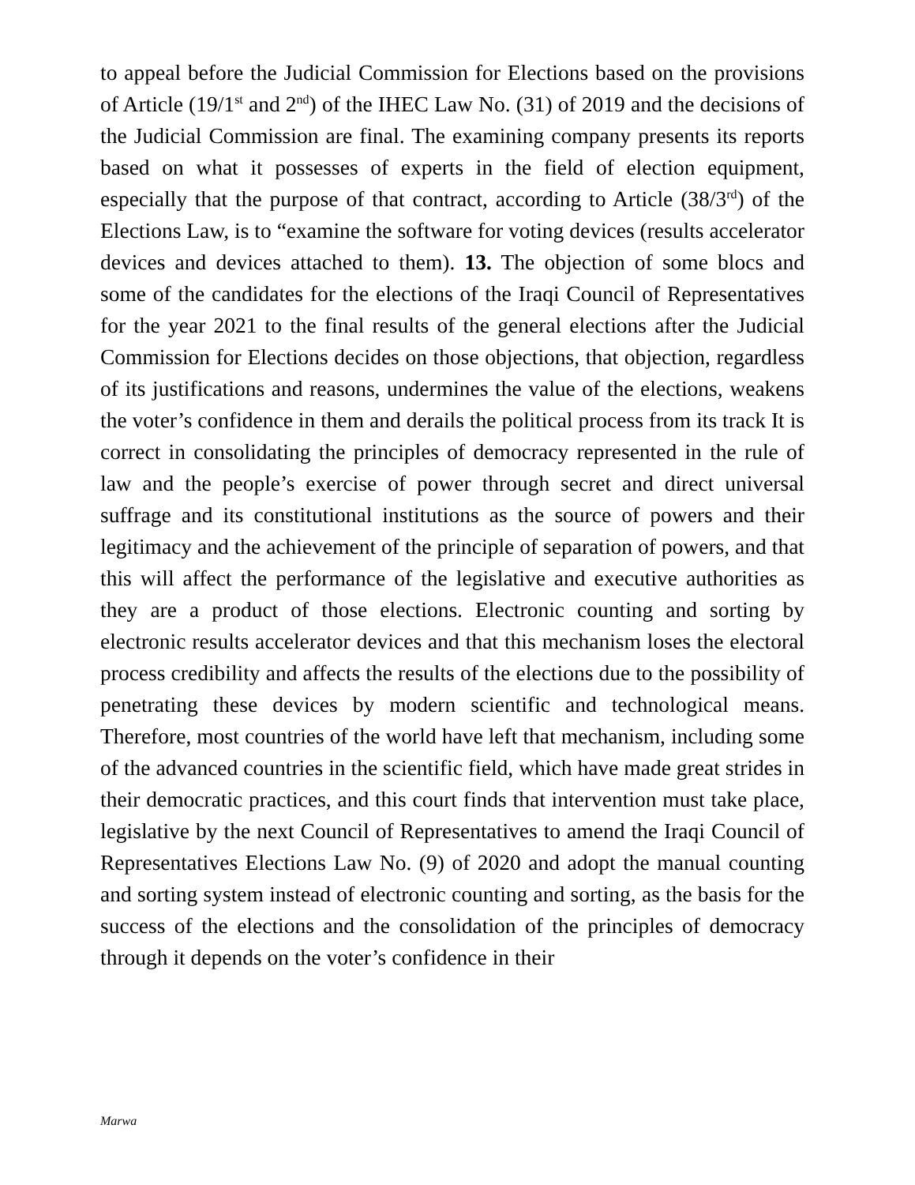to appeal before the Judicial Commission for Elections based on the provisions of Article (19/1<sup>st</sup> and 2<sup>nd</sup>) of the IHEC Law No. (31) of 2019 and the decisions of the Judicial Commission are final. The examining company presents its reports based on what it possesses of experts in the field of election equipment, especially that the purpose of that contract, according to Article (38/3<sup>rd</sup>) of the Elections Law, is to “examine the software for voting devices (results accelerator devices and devices attached to them). 13. The objection of some blocs and some of the candidates for the elections of the Iraqi Council of Representatives for the year 2021 to the final results of the general elections after the Judicial Commission for Elections decides on those objections, that objection, regardless of its justifications and reasons, undermines the value of the elections, weakens the voter’s confidence in them and derails the political process from its track It is correct in consolidating the principles of democracy represented in the rule of law and the people’s exercise of power through secret and direct universal suffrage and its constitutional institutions as the source of powers and their legitimacy and the achievement of the principle of separation of powers, and that this will affect the performance of the legislative and executive authorities as they are a product of those elections. Electronic counting and sorting by electronic results accelerator devices and that this mechanism loses the electoral process credibility and affects the results of the elections due to the possibility of penetrating these devices by modern scientific and technological means. Therefore, most countries of the world have left that mechanism, including some of the advanced countries in the scientific field, which have made great strides in their democratic practices, and this court finds that intervention must take place, legislative by the next Council of Representatives to amend the Iraqi Council of Representatives Elections Law No. (9) of 2020 and adopt the manual counting and sorting system instead of electronic counting and sorting, as the basis for the success of the elections and the consolidation of the principles of democracy through it depends on the voter’s confidence in their
Marwa